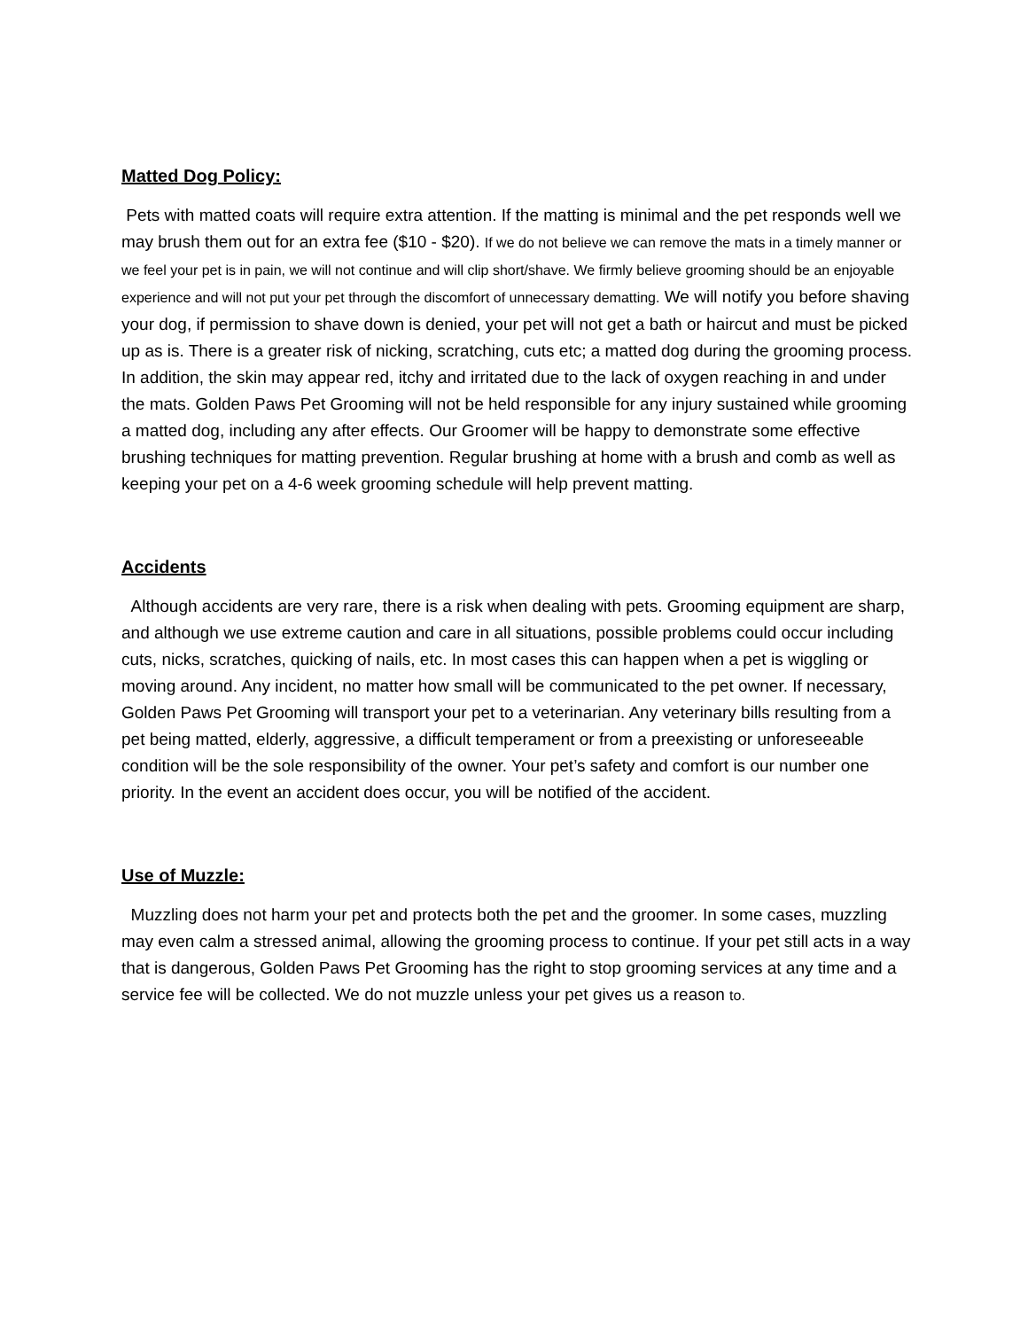Matted Dog Policy:
Pets with matted coats will require extra attention. If the matting is minimal and the pet responds well we may brush them out for an extra fee ($10 - $20). If we do not believe we can remove the mats in a timely manner or we feel your pet is in pain, we will not continue and will clip short/shave. We firmly believe grooming should be an enjoyable experience and will not put your pet through the discomfort of unnecessary dematting. We will notify you before shaving your dog, if permission to shave down is denied, your pet will not get a bath or haircut and must be picked up as is. There is a greater risk of nicking, scratching, cuts etc; a matted dog during the grooming process. In addition, the skin may appear red, itchy and irritated due to the lack of oxygen reaching in and under the mats. Golden Paws Pet Grooming will not be held responsible for any injury sustained while grooming a matted dog, including any after effects. Our Groomer will be happy to demonstrate some effective brushing techniques for matting prevention. Regular brushing at home with a brush and comb as well as keeping your pet on a 4-6 week grooming schedule will help prevent matting.
Accidents
Although accidents are very rare, there is a risk when dealing with pets. Grooming equipment are sharp, and although we use extreme caution and care in all situations, possible problems could occur including cuts, nicks, scratches, quicking of nails, etc. In most cases this can happen when a pet is wiggling or moving around. Any incident, no matter how small will be communicated to the pet owner. If necessary, Golden Paws Pet Grooming will transport your pet to a veterinarian. Any veterinary bills resulting from a pet being matted, elderly, aggressive, a difficult temperament or from a preexisting or unforeseeable condition will be the sole responsibility of the owner. Your pet’s safety and comfort is our number one priority. In the event an accident does occur, you will be notified of the accident.
Use of Muzzle:
Muzzling does not harm your pet and protects both the pet and the groomer. In some cases, muzzling may even calm a stressed animal, allowing the grooming process to continue. If your pet still acts in a way that is dangerous, Golden Paws Pet Grooming has the right to stop grooming services at any time and a service fee will be collected. We do not muzzle unless your pet gives us a reason to.